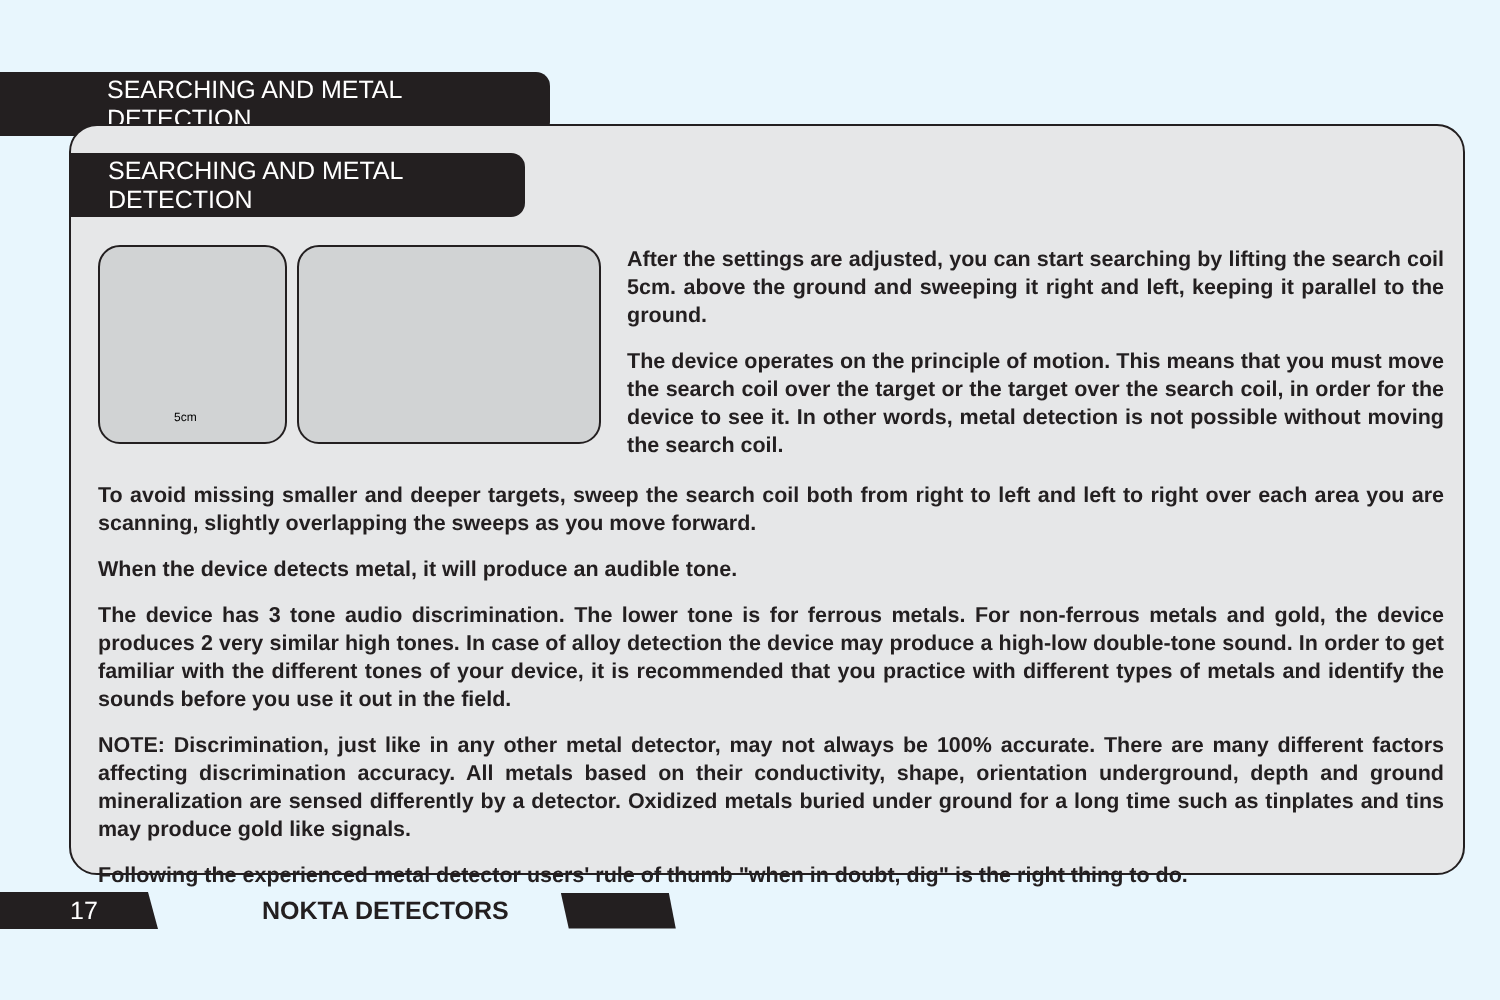SEARCHING AND METAL DETECTION
SEARCHING AND METAL DETECTION
5cm
After the settings are adjusted, you can start searching by lifting the search coil 5cm. above the ground and sweeping it right and left, keeping it parallel to the ground.
The device operates on the principle of motion. This means that you must move the search coil over the target or the target over the search coil, in order for the device to see it. In other words, metal detection is not possible without moving the search coil.
To avoid missing smaller and deeper targets, sweep the search coil both from right to left and left to right over each area you are scanning, slightly overlapping the sweeps as you move forward.
When the device detects metal, it will produce an audible tone.
The device has 3 tone audio discrimination. The lower tone is for ferrous metals. For non-ferrous metals and gold, the device produces 2 very similar high tones. In case of alloy detection the device may produce a high-low double-tone sound. In order to get familiar with the different tones of your device, it is recommended that you practice with different types of metals and identify the sounds before you use it out in the field.
NOTE: Discrimination, just like in any other metal detector, may not always be 100% accurate. There are many different factors affecting discrimination accuracy. All metals based on their conductivity, shape, orientation underground, depth and ground mineralization are sensed differently by a detector. Oxidized metals buried under ground for a long time such as tinplates and tins may produce gold like signals.
Following the experienced metal detector users' rule of thumb "when in doubt, dig" is the right thing to do.
17
NOKTA DETECTORS